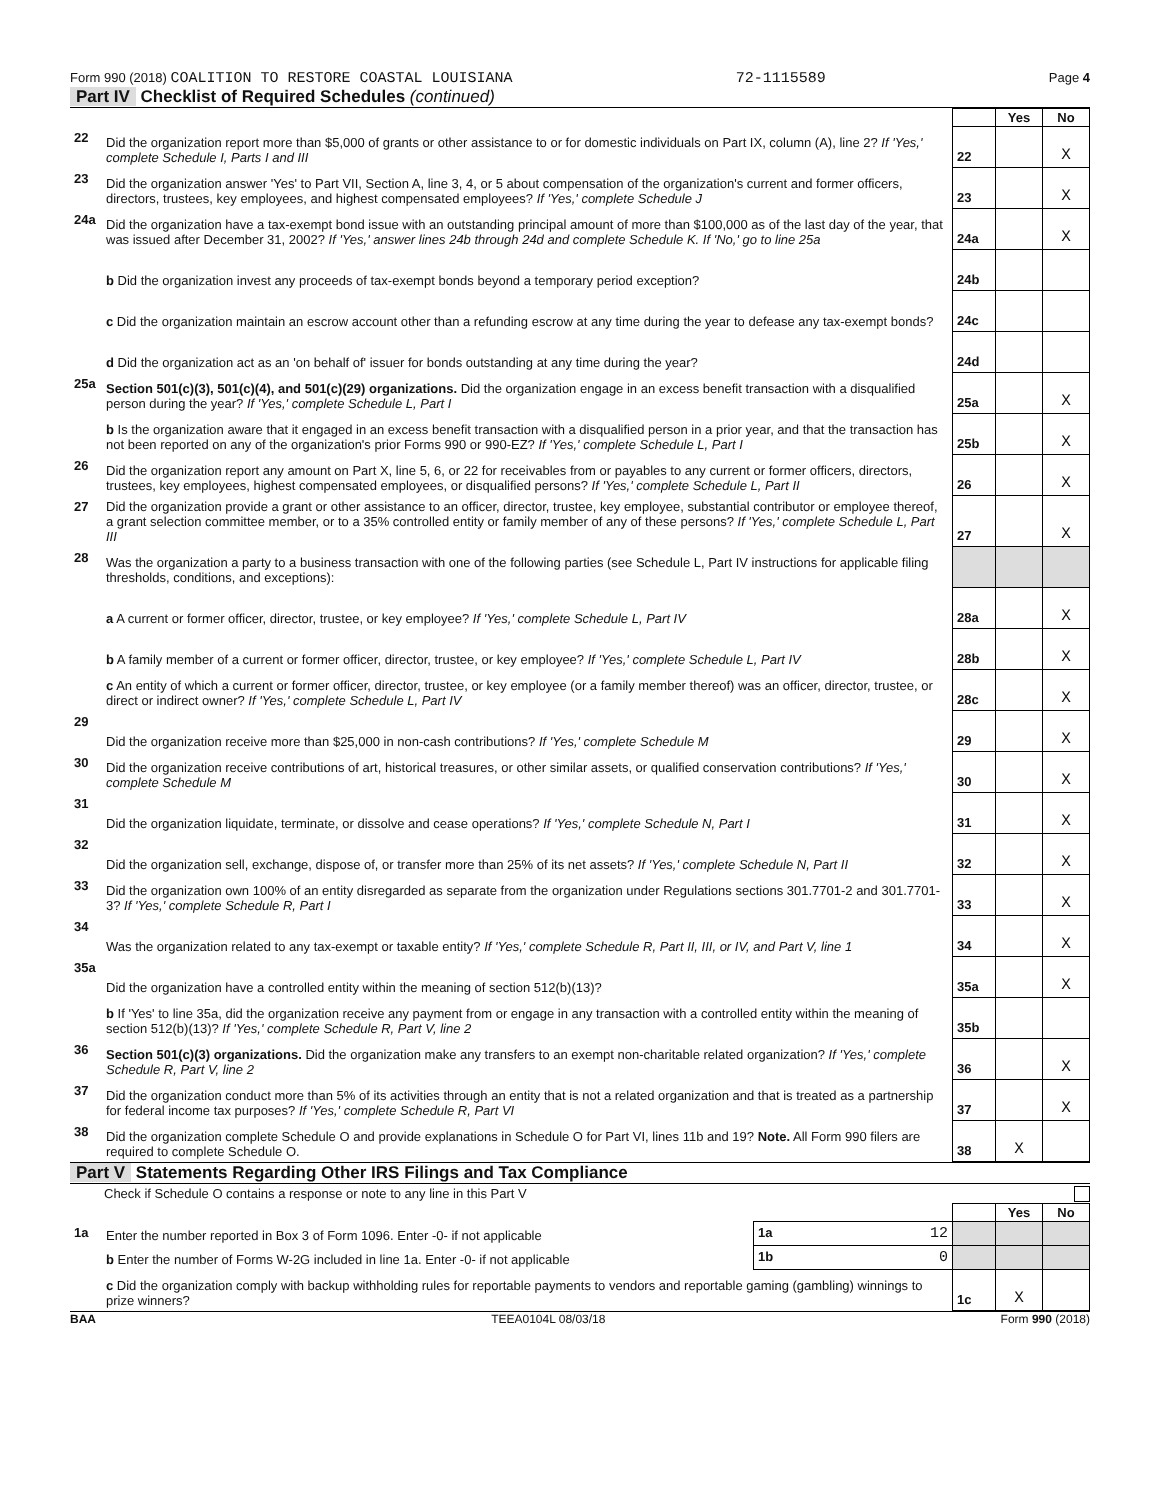Form 990 (2018) COALITION TO RESTORE COASTAL LOUISIANA 72-1115589 Page 4
Part IV Checklist of Required Schedules (continued)
| | | | Yes | No |
| 22 | Did the organization report more than $5,000 of grants or other assistance to or for domestic individuals on Part IX, column (A), line 2? If 'Yes,' complete Schedule I, Parts I and III | 22 | | X |
| 23 | Did the organization answer 'Yes' to Part VII, Section A, line 3, 4, or 5 about compensation of the organization's current and former officers, directors, trustees, key employees, and highest compensated employees? If 'Yes,' complete Schedule J | 23 | | X |
| 24a | Did the organization have a tax-exempt bond issue with an outstanding principal amount of more than $100,000 as of the last day of the year, that was issued after December 31, 2002? If 'Yes,' answer lines 24b through 24d and complete Schedule K. If 'No,' go to line 25a | 24a | | X |
| | b Did the organization invest any proceeds of tax-exempt bonds beyond a temporary period exception? | 24b | | |
| | c Did the organization maintain an escrow account other than a refunding escrow at any time during the year to defease any tax-exempt bonds? | 24c | | |
| | d Did the organization act as an 'on behalf of' issuer for bonds outstanding at any time during the year? | 24d | | |
| 25a | Section 501(c)(3), 501(c)(4), and 501(c)(29) organizations. Did the organization engage in an excess benefit transaction with a disqualified person during the year? If 'Yes,' complete Schedule L, Part I | 25a | | X |
| | b Is the organization aware that it engaged in an excess benefit transaction with a disqualified person in a prior year, and that the transaction has not been reported on any of the organization's prior Forms 990 or 990-EZ? If 'Yes,' complete Schedule L, Part I | 25b | | X |
| 26 | Did the organization report any amount on Part X, line 5, 6, or 22 for receivables from or payables to any current or former officers, directors, trustees, key employees, highest compensated employees, or disqualified persons? If 'Yes,' complete Schedule L, Part II | 26 | | X |
| 27 | Did the organization provide a grant or other assistance to an officer, director, trustee, key employee, substantial contributor or employee thereof, a grant selection committee member, or to a 35% controlled entity or family member of any of these persons? If 'Yes,' complete Schedule L, Part III | 27 | | X |
| 28 | Was the organization a party to a business transaction with one of the following parties (see Schedule L, Part IV instructions for applicable filing thresholds, conditions, and exceptions): | | | |
| | a A current or former officer, director, trustee, or key employee? If 'Yes,' complete Schedule L, Part IV | 28a | | X |
| | b A family member of a current or former officer, director, trustee, or key employee? If 'Yes,' complete Schedule L, Part IV | 28b | | X |
| | c An entity of which a current or former officer, director, trustee, or key employee (or a family member thereof) was an officer, director, trustee, or direct or indirect owner? If 'Yes,' complete Schedule L, Part IV | 28c | | X |
| 29 | Did the organization receive more than $25,000 in non-cash contributions? If 'Yes,' complete Schedule M | 29 | | X |
| 30 | Did the organization receive contributions of art, historical treasures, or other similar assets, or qualified conservation contributions? If 'Yes,' complete Schedule M | 30 | | X |
| 31 | Did the organization liquidate, terminate, or dissolve and cease operations? If 'Yes,' complete Schedule N, Part I | 31 | | X |
| 32 | Did the organization sell, exchange, dispose of, or transfer more than 25% of its net assets? If 'Yes,' complete Schedule N, Part II | 32 | | X |
| 33 | Did the organization own 100% of an entity disregarded as separate from the organization under Regulations sections 301.7701-2 and 301.7701-3? If 'Yes,' complete Schedule R, Part I | 33 | | X |
| 34 | Was the organization related to any tax-exempt or taxable entity? If 'Yes,' complete Schedule R, Part II, III, or IV, and Part V, line 1 | 34 | | X |
| 35a | Did the organization have a controlled entity within the meaning of section 512(b)(13)? | 35a | | X |
| | b If 'Yes' to line 35a, did the organization receive any payment from or engage in any transaction with a controlled entity within the meaning of section 512(b)(13)? If 'Yes,' complete Schedule R, Part V, line 2 | 35b | | |
| 36 | Section 501(c)(3) organizations. Did the organization make any transfers to an exempt non-charitable related organization? If 'Yes,' complete Schedule R, Part V, line 2 | 36 | | X |
| 37 | Did the organization conduct more than 5% of its activities through an entity that is not a related organization and that is treated as a partnership for federal income tax purposes? If 'Yes,' complete Schedule R, Part VI | 37 | | X |
| 38 | Did the organization complete Schedule O and provide explanations in Schedule O for Part VI, lines 11b and 19? Note. All Form 990 filers are required to complete Schedule O. | 38 | X | |
Part V Statements Regarding Other IRS Filings and Tax Compliance
Check if Schedule O contains a response or note to any line in this Part V
| | | | | Yes | No |
| 1a | Enter the number reported in Box 3 of Form 1096. Enter -0- if not applicable | 1a 12 | | | |
| | b Enter the number of Forms W-2G included in line 1a. Enter -0- if not applicable | 1b 0 | | | |
| | c Did the organization comply with backup withholding rules for reportable payments to vendors and reportable gaming (gambling) winnings to prize winners? | | 1c | X | |
BAA TEEA0104L 08/03/18 Form 990 (2018)